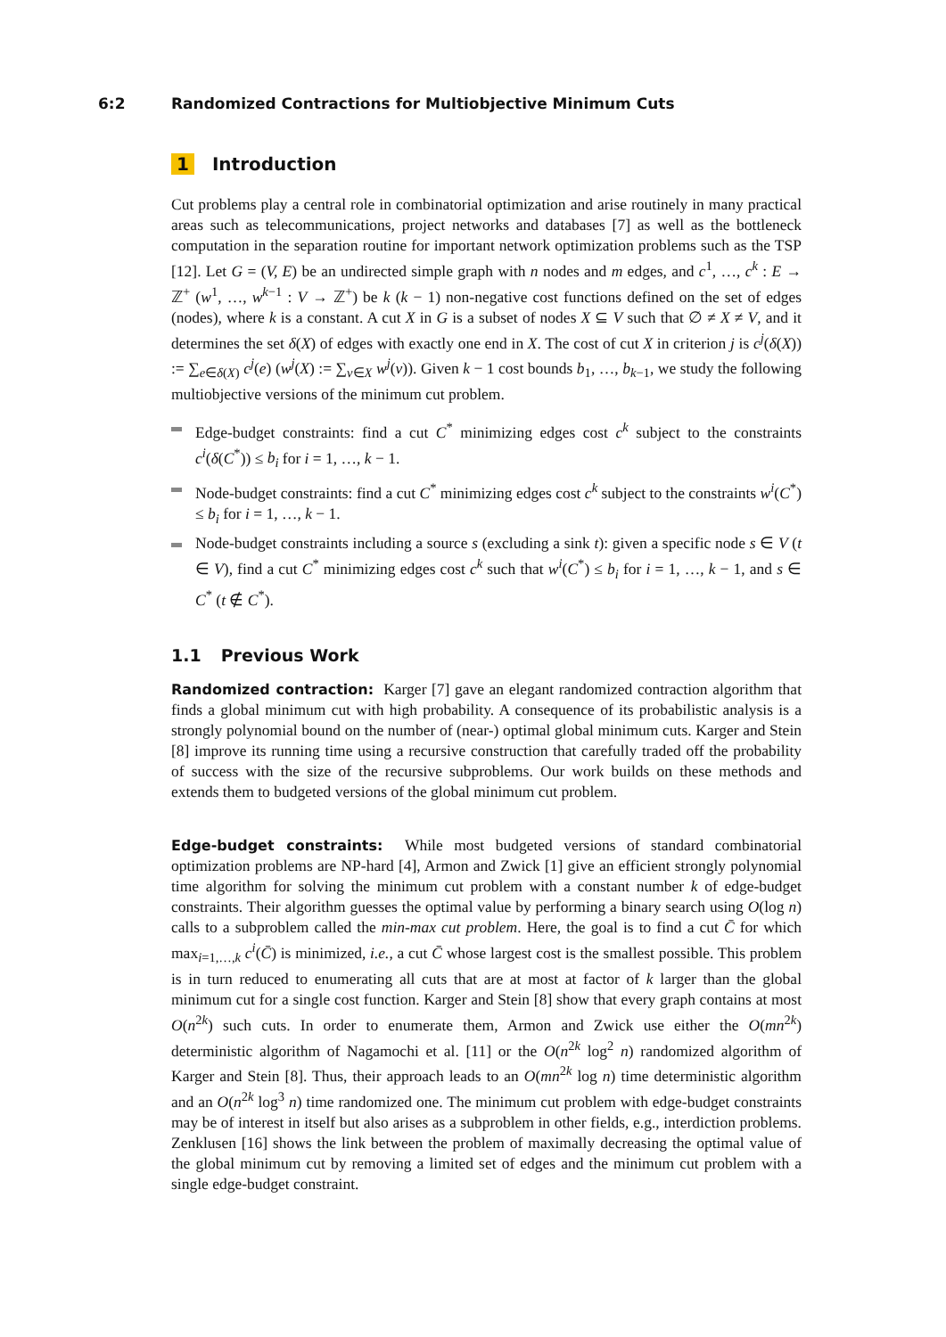6:2 Randomized Contractions for Multiobjective Minimum Cuts
1 Introduction
Cut problems play a central role in combinatorial optimization and arise routinely in many practical areas such as telecommunications, project networks and databases [7] as well as the bottleneck computation in the separation routine for important network optimization problems such as the TSP [12]. Let G = (V, E) be an undirected simple graph with n nodes and m edges, and c<sup>1</sup>, …, c<sup>k</sup> : E → ℤ<sup>+</sup> (w<sup>1</sup>, …, w<sup>k−1</sup> : V → ℤ<sup>+</sup>) be k (k − 1) non-negative cost functions defined on the set of edges (nodes), where k is a constant. A cut X in G is a subset of nodes X ⊆ V such that ∅ ≠ X ≠ V, and it determines the set δ(X) of edges with exactly one end in X. The cost of cut X in criterion j is c<sup>j</sup>(δ(X)) := ∑<sub>e∈δ(X)</sub> c<sup>j</sup>(e) (w<sup>j</sup>(X) := ∑<sub>v∈X</sub> w<sup>j</sup>(v)). Given k − 1 cost bounds b<sub>1</sub>, …, b<sub>k−1</sub>, we study the following multiobjective versions of the minimum cut problem.
Edge-budget constraints: find a cut C<sup>*</sup> minimizing edges cost c<sup>k</sup> subject to the constraints c<sup>i</sup>(δ(C<sup>*</sup>)) ≤ b<sub>i</sub> for i = 1, …, k − 1.
Node-budget constraints: find a cut C<sup>*</sup> minimizing edges cost c<sup>k</sup> subject to the constraints w<sup>i</sup>(C<sup>*</sup>) ≤ b<sub>i</sub> for i = 1, …, k − 1.
Node-budget constraints including a source s (excluding a sink t): given a specific node s ∈ V (t ∈ V), find a cut C<sup>*</sup> minimizing edges cost c<sup>k</sup> such that w<sup>i</sup>(C<sup>*</sup>) ≤ b<sub>i</sub> for i = 1, …, k − 1, and s ∈ C<sup>*</sup> (t ∉ C<sup>*</sup>).
1.1 Previous Work
Randomized contraction: Karger [7] gave an elegant randomized contraction algorithm that finds a global minimum cut with high probability. A consequence of its probabilistic analysis is a strongly polynomial bound on the number of (near-) optimal global minimum cuts. Karger and Stein [8] improve its running time using a recursive construction that carefully traded off the probability of success with the size of the recursive subproblems. Our work builds on these methods and extends them to budgeted versions of the global minimum cut problem.
Edge-budget constraints: While most budgeted versions of standard combinatorial optimization problems are NP-hard [4], Armon and Zwick [1] give an efficient strongly polynomial time algorithm for solving the minimum cut problem with a constant number k of edge-budget constraints. Their algorithm guesses the optimal value by performing a binary search using O(log n) calls to a subproblem called the min-max cut problem. Here, the goal is to find a cut C̄ for which max<sub>i=1,…,k</sub> c<sup>i</sup>(C̄) is minimized, i.e., a cut C̄ whose largest cost is the smallest possible. This problem is in turn reduced to enumerating all cuts that are at most at factor of k larger than the global minimum cut for a single cost function. Karger and Stein [8] show that every graph contains at most O(n<sup>2k</sup>) such cuts. In order to enumerate them, Armon and Zwick use either the O(mn<sup>2k</sup>) deterministic algorithm of Nagamochi et al. [11] or the O(n<sup>2k</sup> log<sup>2</sup> n) randomized algorithm of Karger and Stein [8]. Thus, their approach leads to an O(mn<sup>2k</sup> log n) time deterministic algorithm and an O(n<sup>2k</sup> log<sup>3</sup> n) time randomized one. The minimum cut problem with edge-budget constraints may be of interest in itself but also arises as a subproblem in other fields, e.g., interdiction problems. Zenklusen [16] shows the link between the problem of maximally decreasing the optimal value of the global minimum cut by removing a limited set of edges and the minimum cut problem with a single edge-budget constraint.